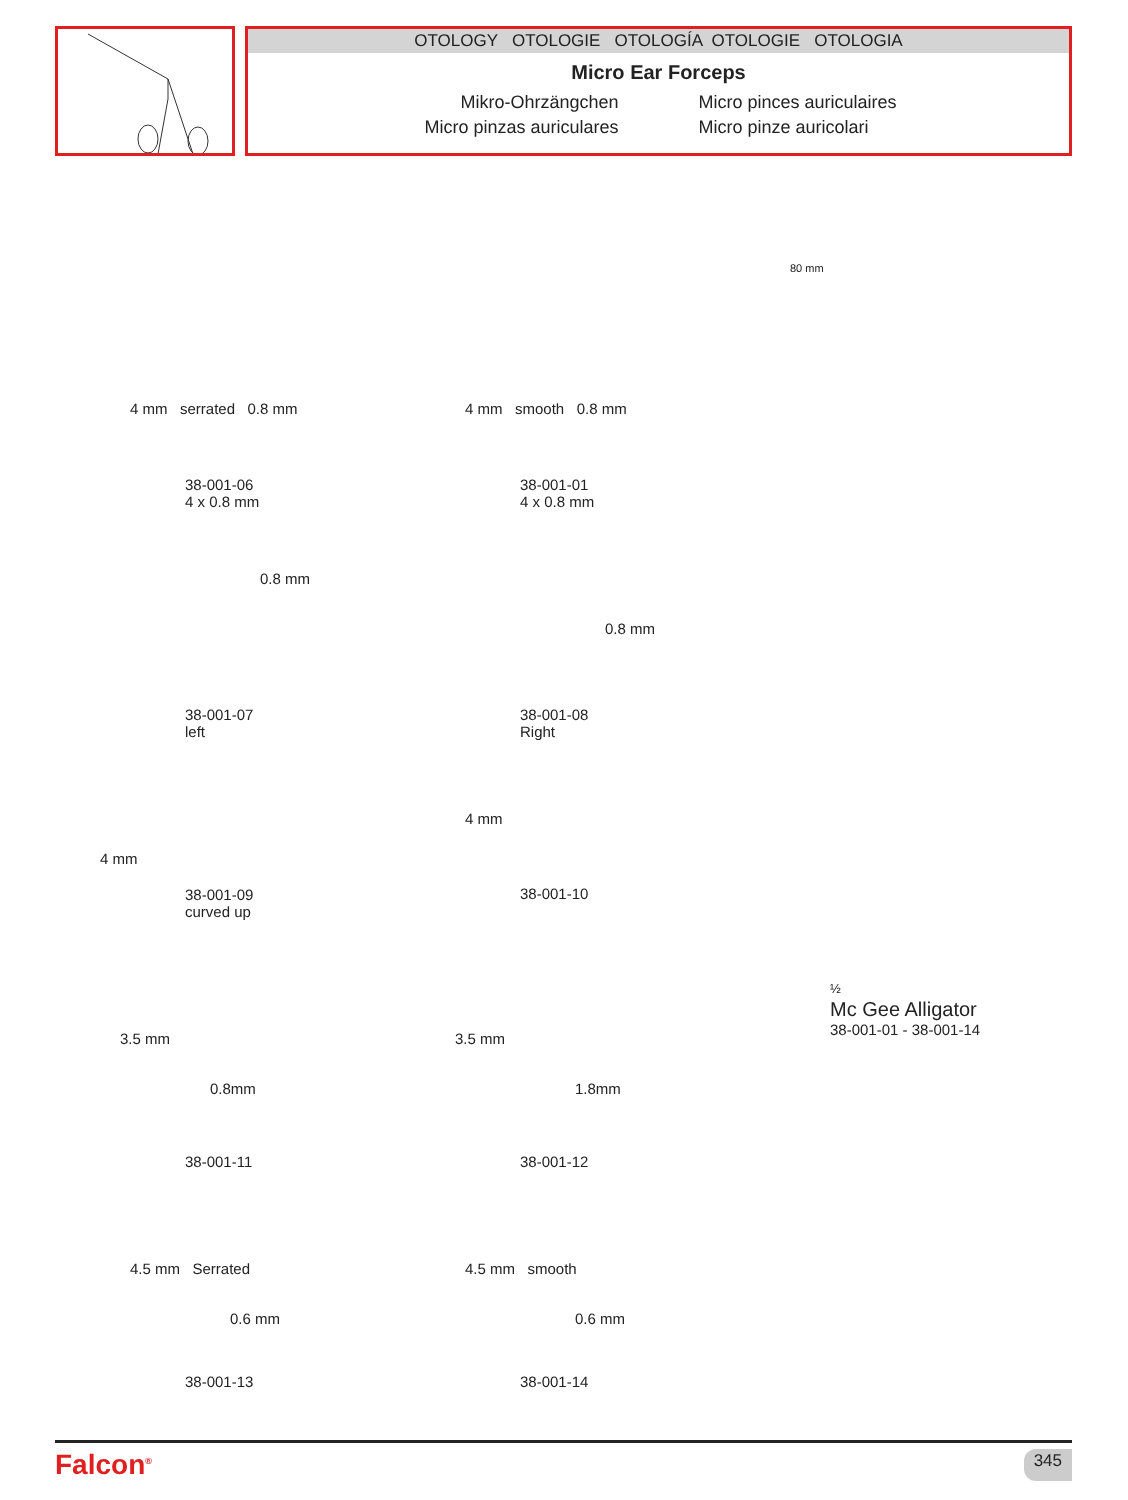OTOLOGY OTOLOGIE OTOLOGÍA OTOLOGIE OTOLOGIA
Micro Ear Forceps
Mikro-Ohrzängchen
Micro pinces auriculaires
Micro pinzas auriculares
Micro pinze auricolari
80 mm
4 mm serrated 0.8 mm
38-001-06
4 x 0.8 mm
4 mm smooth 0.8 mm
38-001-01
4 x 0.8 mm
0.8 mm
38-001-07
left
0.8 mm
38-001-08
Right
4 mm
38-001-09
curved up
4 mm
38-001-10
3.5 mm
0.8mm
38-001-11
3.5 mm
1.8mm
38-001-12
4.5 mm Serrated
0.6 mm
38-001-13
4.5 mm smooth
0.6 mm
38-001-14
½
Mc Gee Alligator
38-001-01 - 38-001-14
Falcon<sup>®</sup> 345